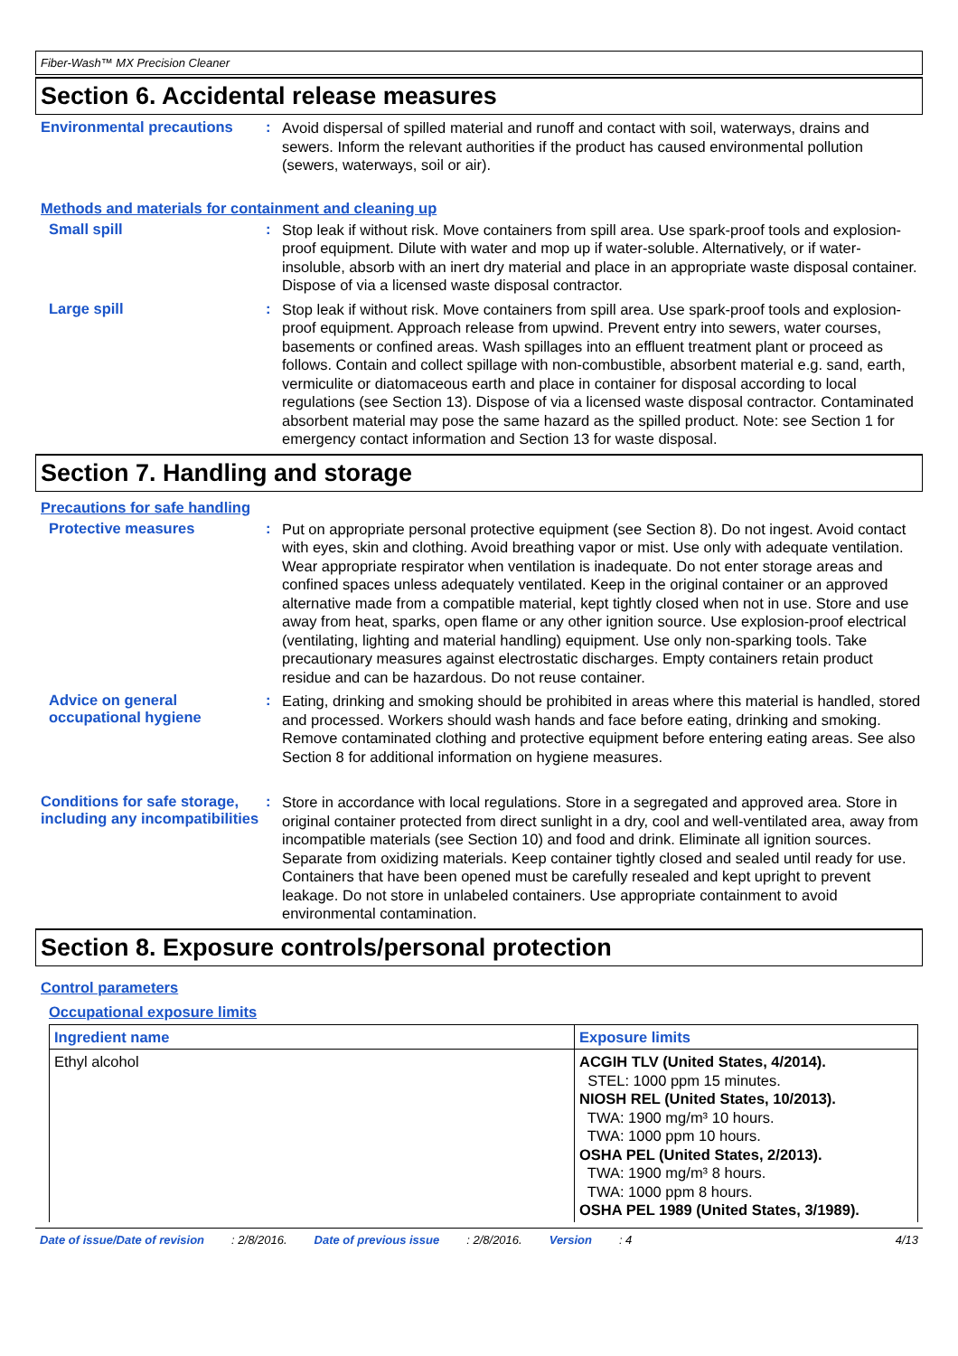Fiber-Wash™ MX Precision Cleaner
Section 6. Accidental release measures
Environmental precautions :
Avoid dispersal of spilled material and runoff and contact with soil, waterways, drains and sewers. Inform the relevant authorities if the product has caused environmental pollution (sewers, waterways, soil or air).
Methods and materials for containment and cleaning up
Small spill :
Stop leak if without risk. Move containers from spill area. Use spark-proof tools and explosion-proof equipment. Dilute with water and mop up if water-soluble. Alternatively, or if water-insoluble, absorb with an inert dry material and place in an appropriate waste disposal container. Dispose of via a licensed waste disposal contractor.
Large spill :
Stop leak if without risk. Move containers from spill area. Use spark-proof tools and explosion-proof equipment. Approach release from upwind. Prevent entry into sewers, water courses, basements or confined areas. Wash spillages into an effluent treatment plant or proceed as follows. Contain and collect spillage with non-combustible, absorbent material e.g. sand, earth, vermiculite or diatomaceous earth and place in container for disposal according to local regulations (see Section 13). Dispose of via a licensed waste disposal contractor. Contaminated absorbent material may pose the same hazard as the spilled product. Note: see Section 1 for emergency contact information and Section 13 for waste disposal.
Section 7. Handling and storage
Precautions for safe handling
Protective measures :
Put on appropriate personal protective equipment (see Section 8). Do not ingest. Avoid contact with eyes, skin and clothing. Avoid breathing vapor or mist. Use only with adequate ventilation. Wear appropriate respirator when ventilation is inadequate. Do not enter storage areas and confined spaces unless adequately ventilated. Keep in the original container or an approved alternative made from a compatible material, kept tightly closed when not in use. Store and use away from heat, sparks, open flame or any other ignition source. Use explosion-proof electrical (ventilating, lighting and material handling) equipment. Use only non-sparking tools. Take precautionary measures against electrostatic discharges. Empty containers retain product residue and can be hazardous. Do not reuse container.
Advice on general occupational hygiene
:
Eating, drinking and smoking should be prohibited in areas where this material is handled, stored and processed. Workers should wash hands and face before eating, drinking and smoking. Remove contaminated clothing and protective equipment before entering eating areas. See also Section 8 for additional information on hygiene measures.
Conditions for safe storage, including any incompatibilities
:
Store in accordance with local regulations. Store in a segregated and approved area. Store in original container protected from direct sunlight in a dry, cool and well-ventilated area, away from incompatible materials (see Section 10) and food and drink. Eliminate all ignition sources. Separate from oxidizing materials. Keep container tightly closed and sealed until ready for use. Containers that have been opened must be carefully resealed and kept upright to prevent leakage. Do not store in unlabeled containers. Use appropriate containment to avoid environmental contamination.
Section 8. Exposure controls/personal protection
Control parameters
Occupational exposure limits
| Ingredient name | Exposure limits |
| --- | --- |
| Ethyl alcohol | ACGIH TLV (United States, 4/2014). STEL: 1000 ppm 15 minutes. NIOSH REL (United States, 10/2013). TWA: 1900 mg/m³ 10 hours. TWA: 1000 ppm 10 hours. OSHA PEL (United States, 2/2013). TWA: 1900 mg/m³ 8 hours. TWA: 1000 ppm 8 hours. OSHA PEL 1989 (United States, 3/1989). |
Date of issue/Date of revision: 2/8/2016. Date of previous issue: 2/8/2016. Version: 4 4/13